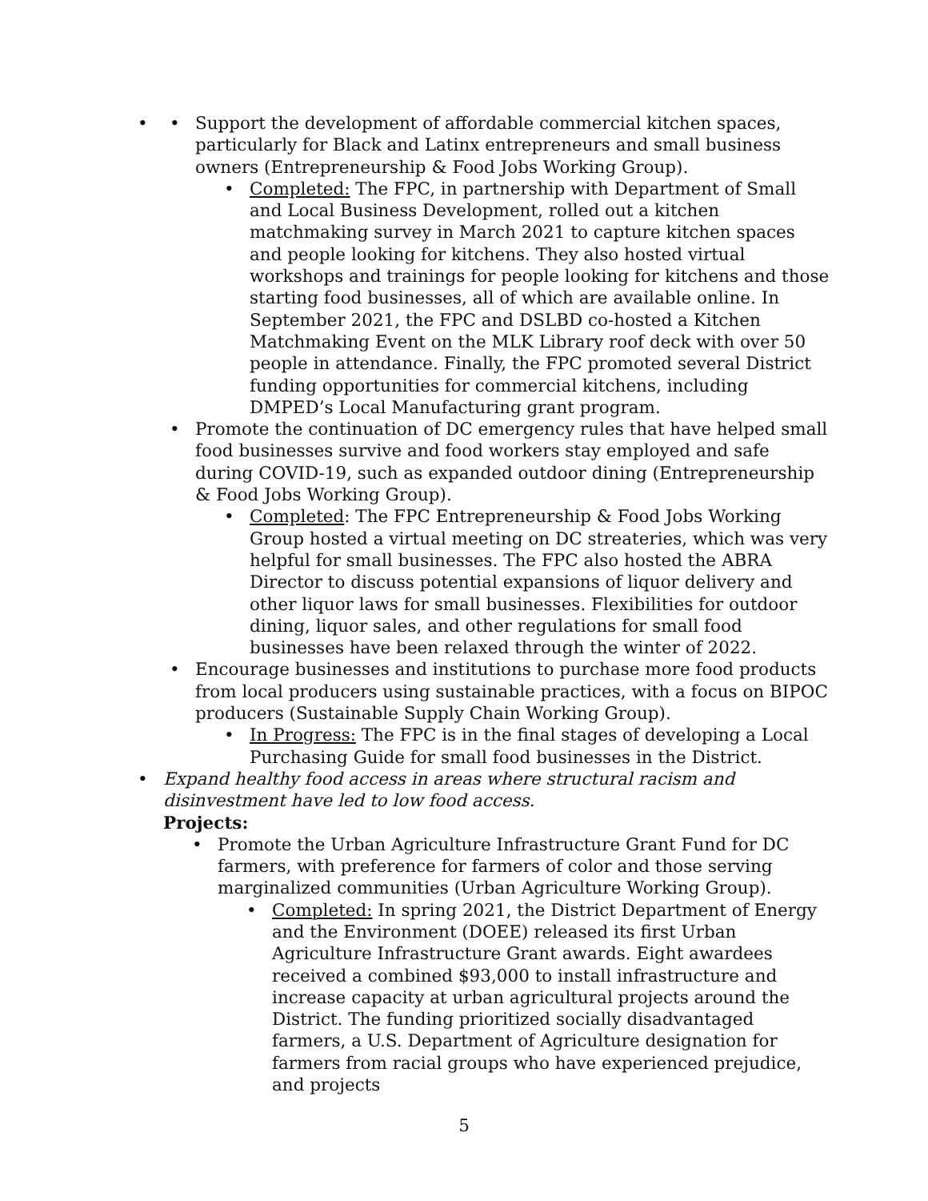• • Support the development of affordable commercial kitchen spaces, particularly for Black and Latinx entrepreneurs and small business owners (Entrepreneurship & Food Jobs Working Group).
• Completed: The FPC, in partnership with Department of Small and Local Business Development, rolled out a kitchen matchmaking survey in March 2021 to capture kitchen spaces and people looking for kitchens. They also hosted virtual workshops and trainings for people looking for kitchens and those starting food businesses, all of which are available online. In September 2021, the FPC and DSLBD co-hosted a Kitchen Matchmaking Event on the MLK Library roof deck with over 50 people in attendance. Finally, the FPC promoted several District funding opportunities for commercial kitchens, including DMPED’s Local Manufacturing grant program.
• Promote the continuation of DC emergency rules that have helped small food businesses survive and food workers stay employed and safe during COVID-19, such as expanded outdoor dining (Entrepreneurship & Food Jobs Working Group).
• Completed: The FPC Entrepreneurship & Food Jobs Working Group hosted a virtual meeting on DC streateries, which was very helpful for small businesses. The FPC also hosted the ABRA Director to discuss potential expansions of liquor delivery and other liquor laws for small businesses. Flexibilities for outdoor dining, liquor sales, and other regulations for small food businesses have been relaxed through the winter of 2022.
• Encourage businesses and institutions to purchase more food products from local producers using sustainable practices, with a focus on BIPOC producers (Sustainable Supply Chain Working Group).
• In Progress: The FPC is in the final stages of developing a Local Purchasing Guide for small food businesses in the District.
• Expand healthy food access in areas where structural racism and disinvestment have led to low food access.
Projects:
• Promote the Urban Agriculture Infrastructure Grant Fund for DC farmers, with preference for farmers of color and those serving marginalized communities (Urban Agriculture Working Group).
• Completed: In spring 2021, the District Department of Energy and the Environment (DOEE) released its first Urban Agriculture Infrastructure Grant awards. Eight awardees received a combined $93,000 to install infrastructure and increase capacity at urban agricultural projects around the District. The funding prioritized socially disadvantaged farmers, a U.S. Department of Agriculture designation for farmers from racial groups who have experienced prejudice, and projects
5